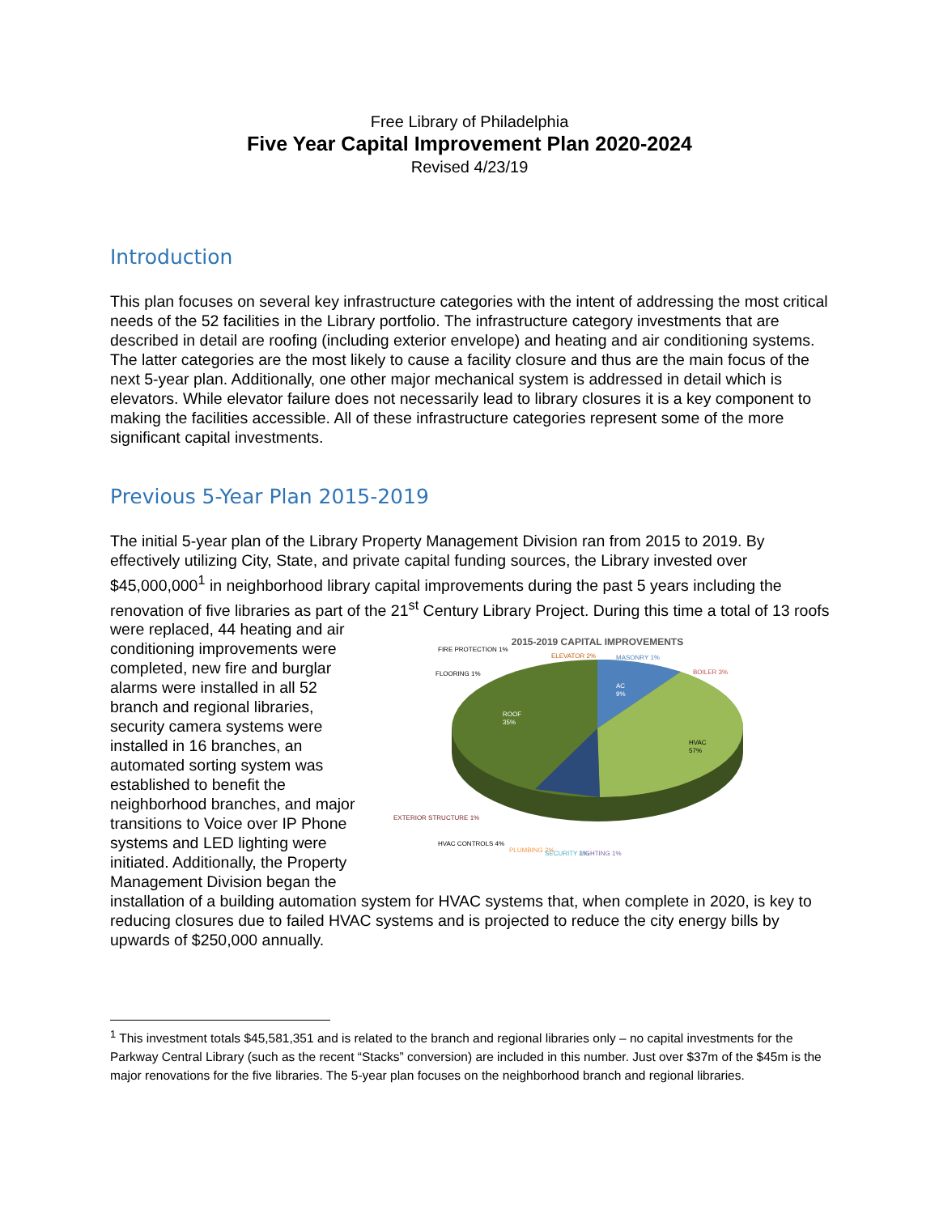Free Library of Philadelphia
Five Year Capital Improvement Plan 2020-2024
Revised 4/23/19
Introduction
This plan focuses on several key infrastructure categories with the intent of addressing the most critical needs of the 52 facilities in the Library portfolio. The infrastructure category investments that are described in detail are roofing (including exterior envelope) and heating and air conditioning systems. The latter categories are the most likely to cause a facility closure and thus are the main focus of the next 5-year plan. Additionally, one other major mechanical system is addressed in detail which is elevators. While elevator failure does not necessarily lead to library closures it is a key component to making the facilities accessible. All of these infrastructure categories represent some of the more significant capital investments.
Previous 5-Year Plan 2015-2019
The initial 5-year plan of the Library Property Management Division ran from 2015 to 2019. By effectively utilizing City, State, and private capital funding sources, the Library invested over $45,000,000<sup>1</sup> in neighborhood library capital improvements during the past 5 years including the renovation of five libraries as part of the 21<sup>st</sup> Century Library Project. During this time a total of
2015-2019 CAPITAL IMPROVEMENTS
ROOF
35%
HVAC
57%
AC
9%
FIRE PROTECTION 1%
ELEVATOR 2%
MASONRY 1%
FLOORING 1%
BOILER 3%
EXTERIOR STRUCTURE 1%
HVAC CONTROLS 4%
PLUMBING 2%
SECURITY 3%
LIGHTING 1%
13 roofs were replaced, 44 heating and air conditioning improvements were completed, new fire and burglar alarms were installed in all 52 branch and regional libraries, security camera systems were installed in 16 branches, an automated sorting system was established to benefit the neighborhood branches, and major transitions to Voice over IP Phone systems and LED lighting were initiated. Additionally, the Property Management Division began the installation of a building automation system for HVAC systems that, when complete in 2020, is key to reducing closures due to failed HVAC systems and is projected to reduce the city energy bills by upwards of $250,000 annually.
<sup>1</sup> This investment totals $45,581,351 and is related to the branch and regional libraries only – no capital investments for the Parkway Central Library (such as the recent “Stacks” conversion) are included in this number. Just over $37m of the $45m is the major renovations for the five libraries. The 5-year plan focuses on the neighborhood branch and regional libraries.